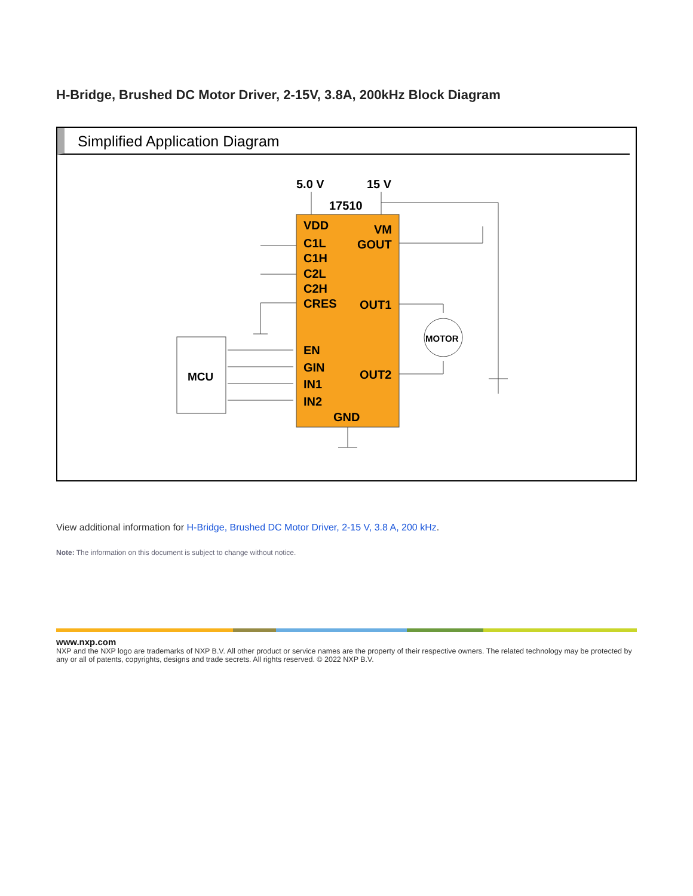H-Bridge, Brushed DC Motor Driver, 2-15V, 3.8A, 200kHz Block Diagram
Simplified Application Diagram
MCU
5.0 V
15 V
17510
VDD
VM
GOUT
C1L
C1H
C2L
C2H
CRES
OUT1
EN
GIN
OUT2
IN1
IN2
GND
MOTOR
View additional information for H-Bridge, Brushed DC Motor Driver, 2-15 V, 3.8 A, 200 kHz.
Note: The information on this document is subject to change without notice.
www.nxp.com
NXP and the NXP logo are trademarks of NXP B.V. All other product or service names are the property of their respective owners. The related technology may be protected by any or all of patents, copyrights, designs and trade secrets. All rights reserved. © 2022 NXP B.V.